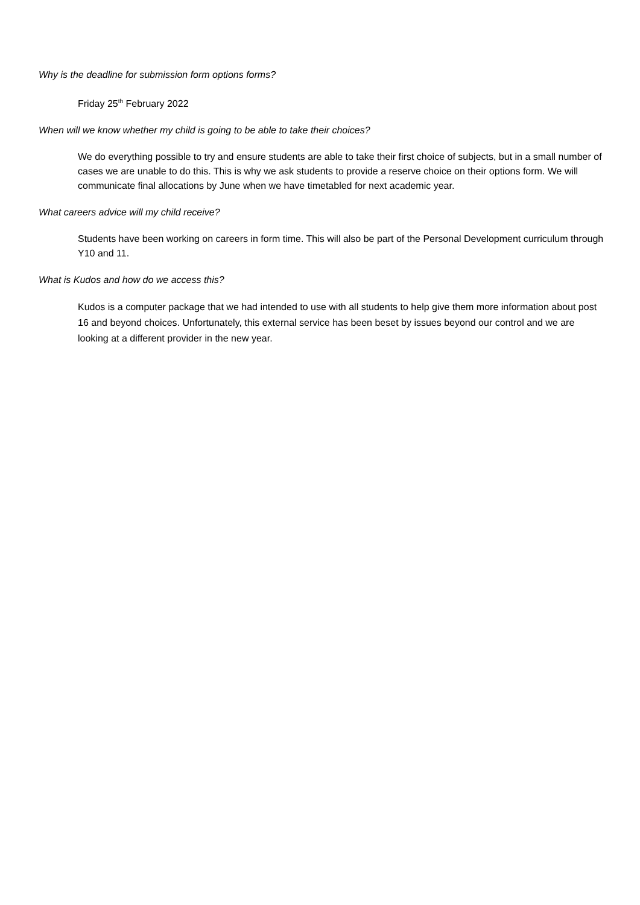Why is the deadline for submission form options forms?
Friday 25<sup>th</sup> February 2022
When will we know whether my child is going to be able to take their choices?
We do everything possible to try and ensure students are able to take their first choice of subjects, but in a small number of cases we are unable to do this. This is why we ask students to provide a reserve choice on their options form. We will communicate final allocations by June when we have timetabled for next academic year.
What careers advice will my child receive?
Students have been working on careers in form time. This will also be part of the Personal Development curriculum through Y10 and 11.
What is Kudos and how do we access this?
Kudos is a computer package that we had intended to use with all students to help give them more information about post 16 and beyond choices. Unfortunately, this external service has been beset by issues beyond our control and we are looking at a different provider in the new year.